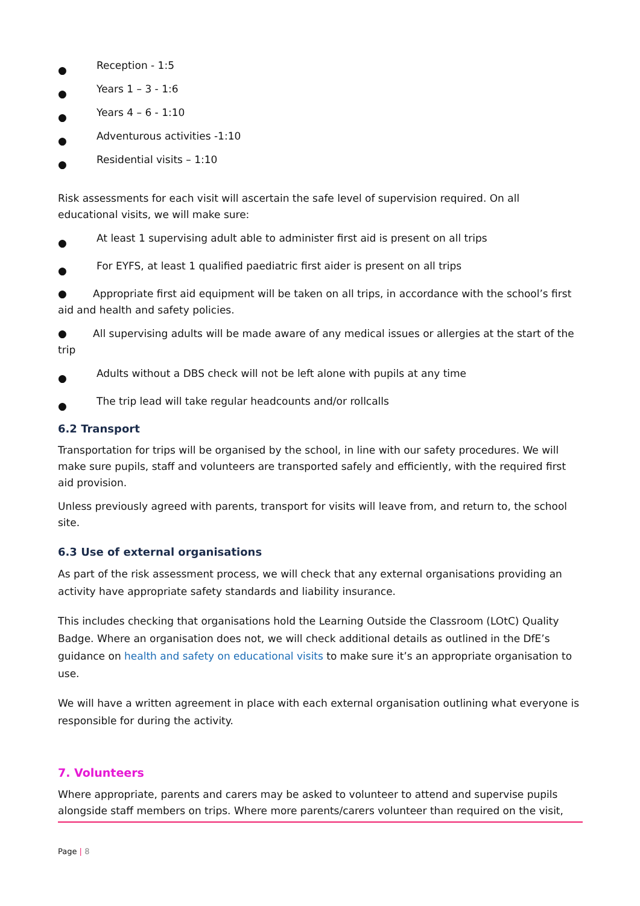● Reception - 1:5
● Years 1 – 3 - 1:6
● Years 4 – 6 - 1:10
● Adventurous activities -1:10
● Residential visits – 1:10
Risk assessments for each visit will ascertain the safe level of supervision required. On all educational visits, we will make sure:
● At least 1 supervising adult able to administer first aid is present on all trips
● For EYFS, at least 1 qualified paediatric first aider is present on all trips
● Appropriate first aid equipment will be taken on all trips, in accordance with the school’s first aid and health and safety policies.
● All supervising adults will be made aware of any medical issues or allergies at the start of the trip
● Adults without a DBS check will not be left alone with pupils at any time
● The trip lead will take regular headcounts and/or rollcalls
6.2 Transport
Transportation for trips will be organised by the school, in line with our safety procedures. We will make sure pupils, staff and volunteers are transported safely and efficiently, with the required first aid provision.
Unless previously agreed with parents, transport for visits will leave from, and return to, the school site.
6.3 Use of external organisations
As part of the risk assessment process, we will check that any external organisations providing an activity have appropriate safety standards and liability insurance.
This includes checking that organisations hold the Learning Outside the Classroom (LOtC) Quality Badge. Where an organisation does not, we will check additional details as outlined in the DfE’s guidance on health and safety on educational visits to make sure it’s an appropriate organisation to use.
We will have a written agreement in place with each external organisation outlining what everyone is responsible for during the activity.
7. Volunteers
Where appropriate, parents and carers may be asked to volunteer to attend and supervise pupils alongside staff members on trips. Where more parents/carers volunteer than required on the visit,
Page | 8